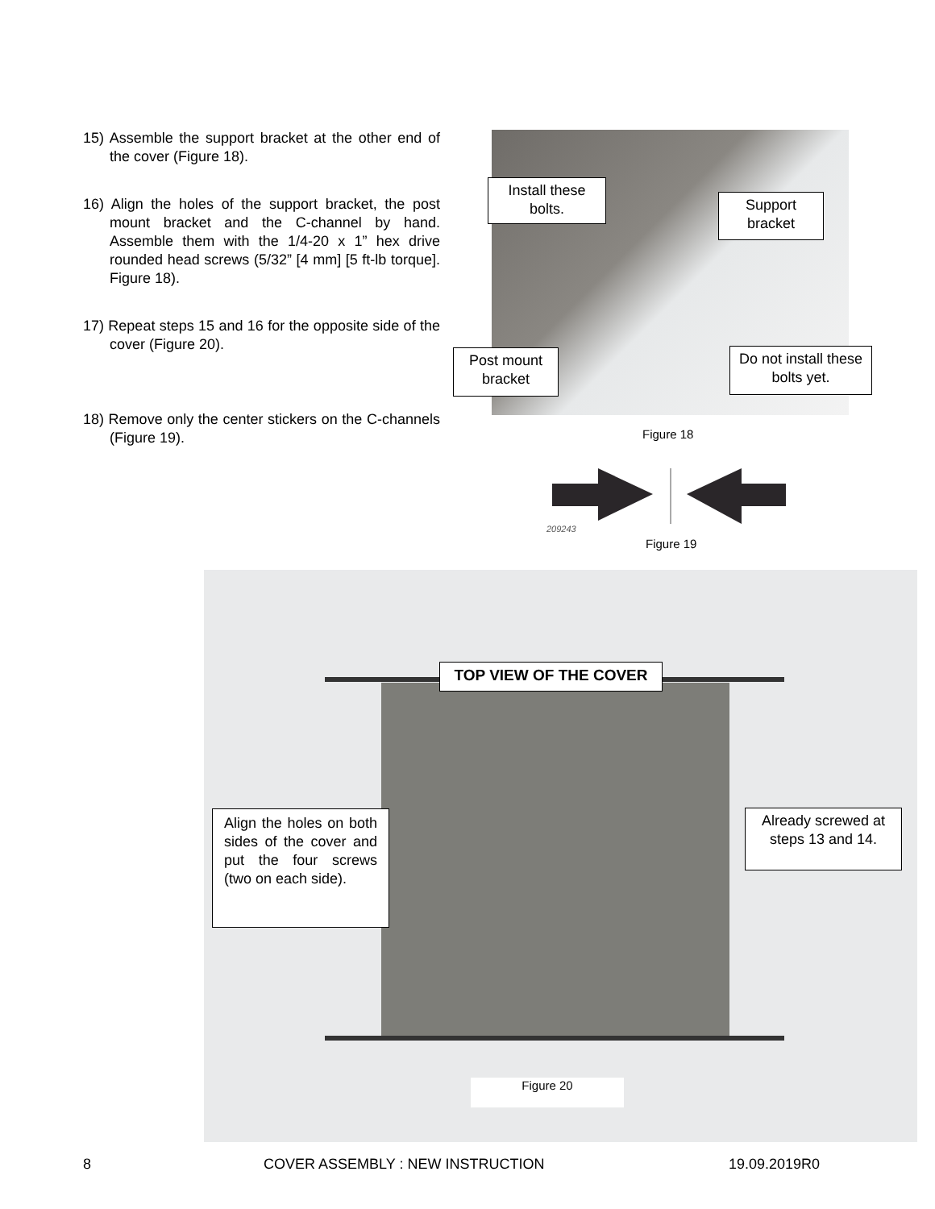15) Assemble the support bracket at the other end of the cover (Figure 18).
16) Align the holes of the support bracket, the post mount bracket and the C-channel by hand. Assemble them with the 1/4-20 x 1” hex drive rounded head screws (5/32” [4 mm] [5 ft-lb torque]. Figure 18).
17) Repeat steps 15 and 16 for the opposite side of the cover (Figure 20).
18) Remove only the center stickers on the C-channels (Figure 19).
Install these bolts.
Support bracket
Post mount bracket
Do not install these bolts yet.
Figure 18
209243
Figure 19
TOP VIEW OF THE COVER
Align the holes on both sides of the cover and put the four screws (two on each side).
Already screwed at steps 13 and 14.
Figure 20
8
COVER ASSEMBLY : NEW INSTRUCTION
19.09.2019R0